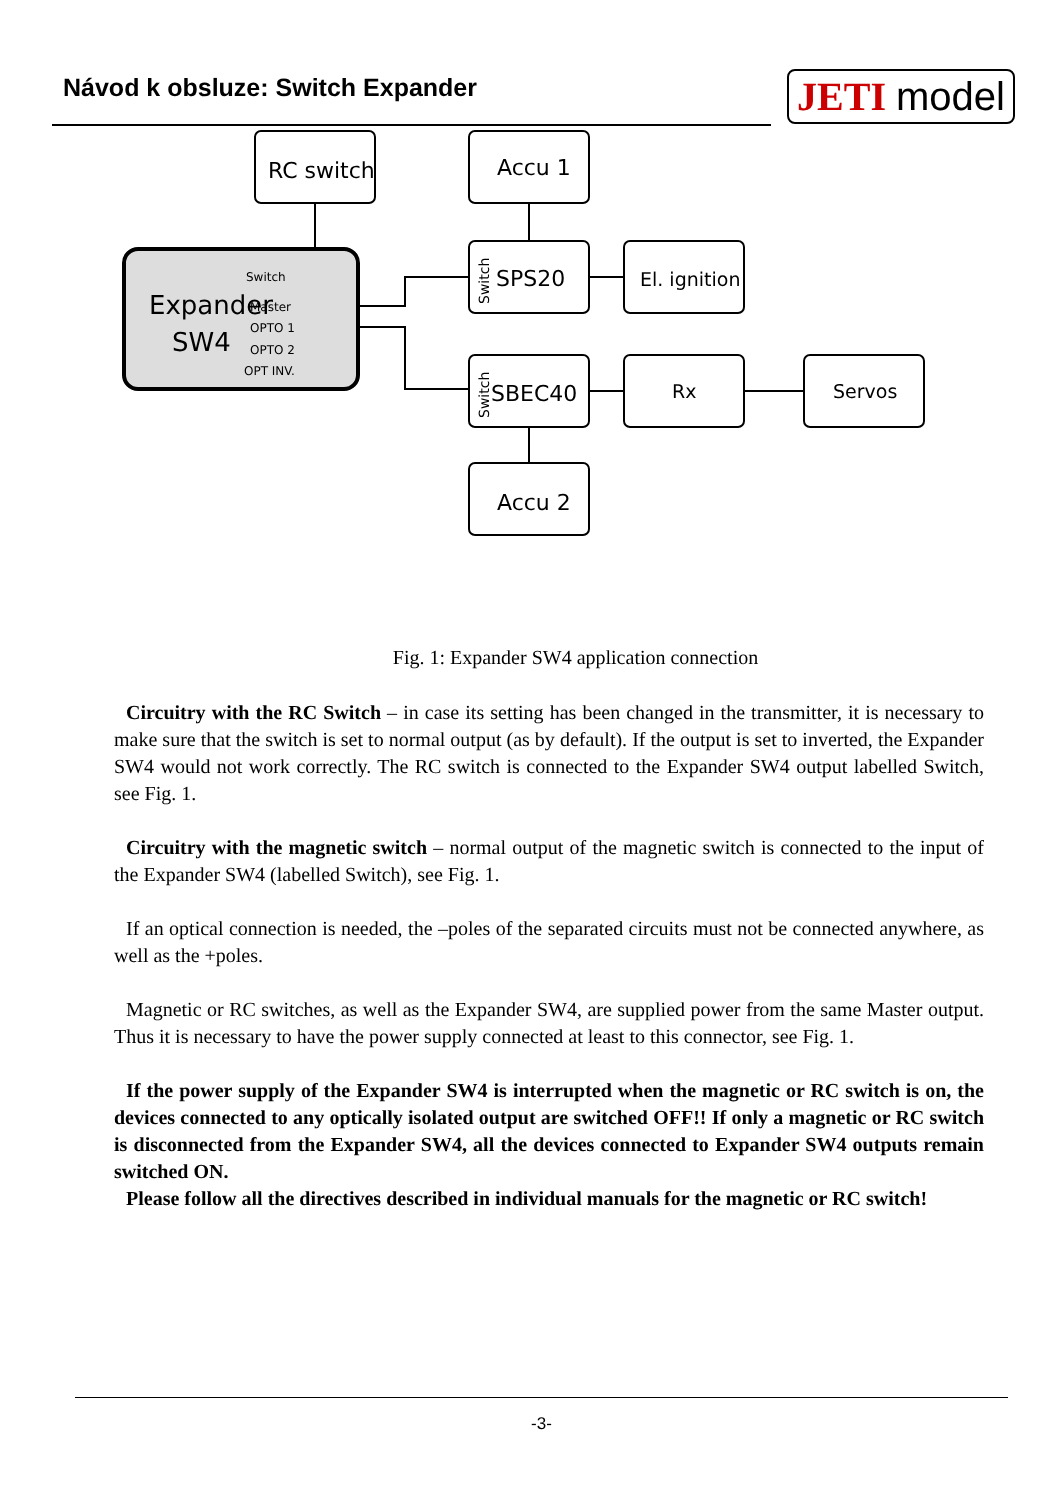Návod k obsluze: Switch Expander
JETI model
RC switch
Accu 1
SPS20
El. ignition
SBEC40
Rx
Servos
Accu 2
Expander
SW4
Switch
Master
OPTO 1
OPTO 2
OPT INV.
Switch
Switch
Fig. 1: Expander SW4 application connection
Circuitry with the RC Switch – in case its setting has been changed in the transmitter, it is necessary to make sure that the switch is set to normal output (as by default). If the output is set to inverted, the Expander SW4 would not work correctly. The RC switch is connected to the Expander SW4 output labelled Switch, see Fig. 1.
Circuitry with the magnetic switch – normal output of the magnetic switch is connected to the input of the Expander SW4 (labelled Switch), see Fig. 1.
If an optical connection is needed, the –poles of the separated circuits must not be connected anywhere, as well as the +poles.
Magnetic or RC switches, as well as the Expander SW4, are supplied power from the same Master output. Thus it is necessary to have the power supply connected at least to this connector, see Fig. 1.
If the power supply of the Expander SW4 is interrupted when the magnetic or RC switch is on, the devices connected to any optically isolated output are switched OFF!! If only a magnetic or RC switch is disconnected from the Expander SW4, all the devices connected to Expander SW4 outputs remain switched ON.
Please follow all the directives described in individual manuals for the magnetic or RC switch!
-3-